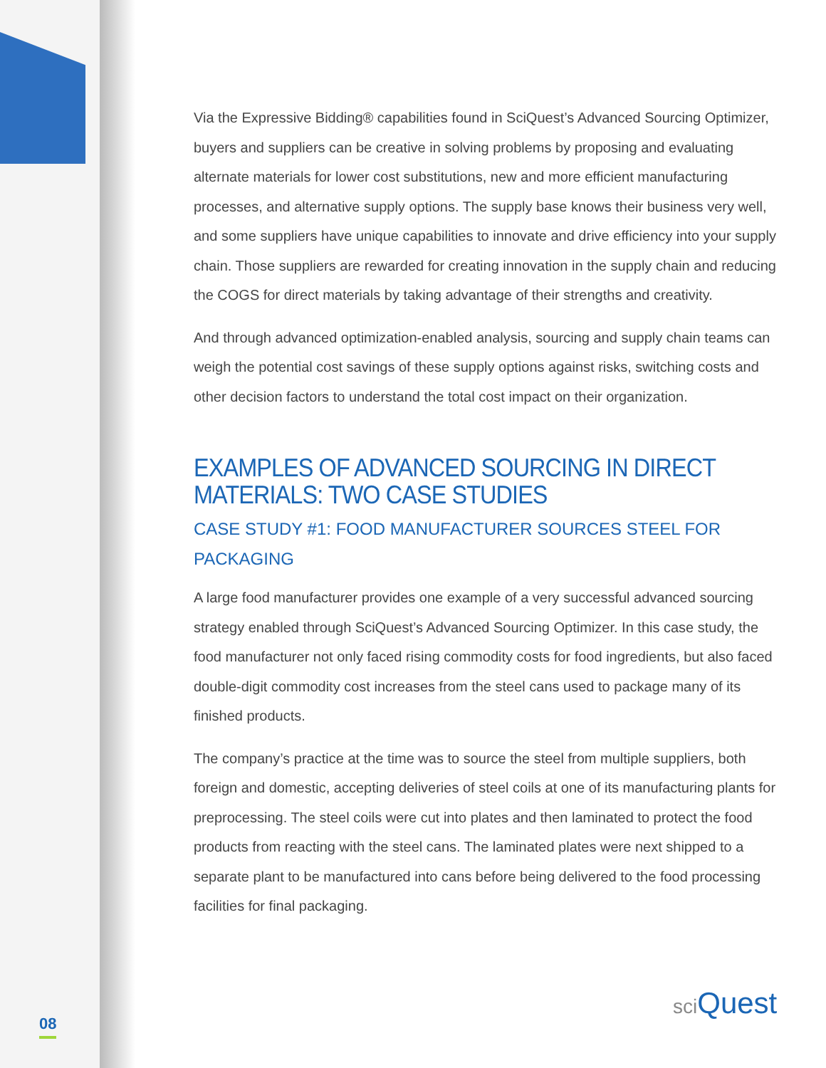Via the Expressive Bidding® capabilities found in SciQuest’s Advanced Sourcing Optimizer, buyers and suppliers can be creative in solving problems by proposing and evaluating alternate materials for lower cost substitutions, new and more efficient manufacturing processes, and alternative supply options. The supply base knows their business very well, and some suppliers have unique capabilities to innovate and drive efficiency into your supply chain. Those suppliers are rewarded for creating innovation in the supply chain and reducing the COGS for direct materials by taking advantage of their strengths and creativity.
And through advanced optimization-enabled analysis, sourcing and supply chain teams can weigh the potential cost savings of these supply options against risks, switching costs and other decision factors to understand the total cost impact on their organization.
EXAMPLES OF ADVANCED SOURCING IN DIRECT MATERIALS: TWO CASE STUDIES
CASE STUDY #1: FOOD MANUFACTURER SOURCES STEEL FOR PACKAGING
A large food manufacturer provides one example of a very successful advanced sourcing strategy enabled through SciQuest’s Advanced Sourcing Optimizer. In this case study, the food manufacturer not only faced rising commodity costs for food ingredients, but also faced double-digit commodity cost increases from the steel cans used to package many of its finished products.
The company’s practice at the time was to source the steel from multiple suppliers, both foreign and domestic, accepting deliveries of steel coils at one of its manufacturing plants for preprocessing. The steel coils were cut into plates and then laminated to protect the food products from reacting with the steel cans. The laminated plates were next shipped to a separate plant to be manufactured into cans before being delivered to the food processing facilities for final packaging.
08
sci Quest